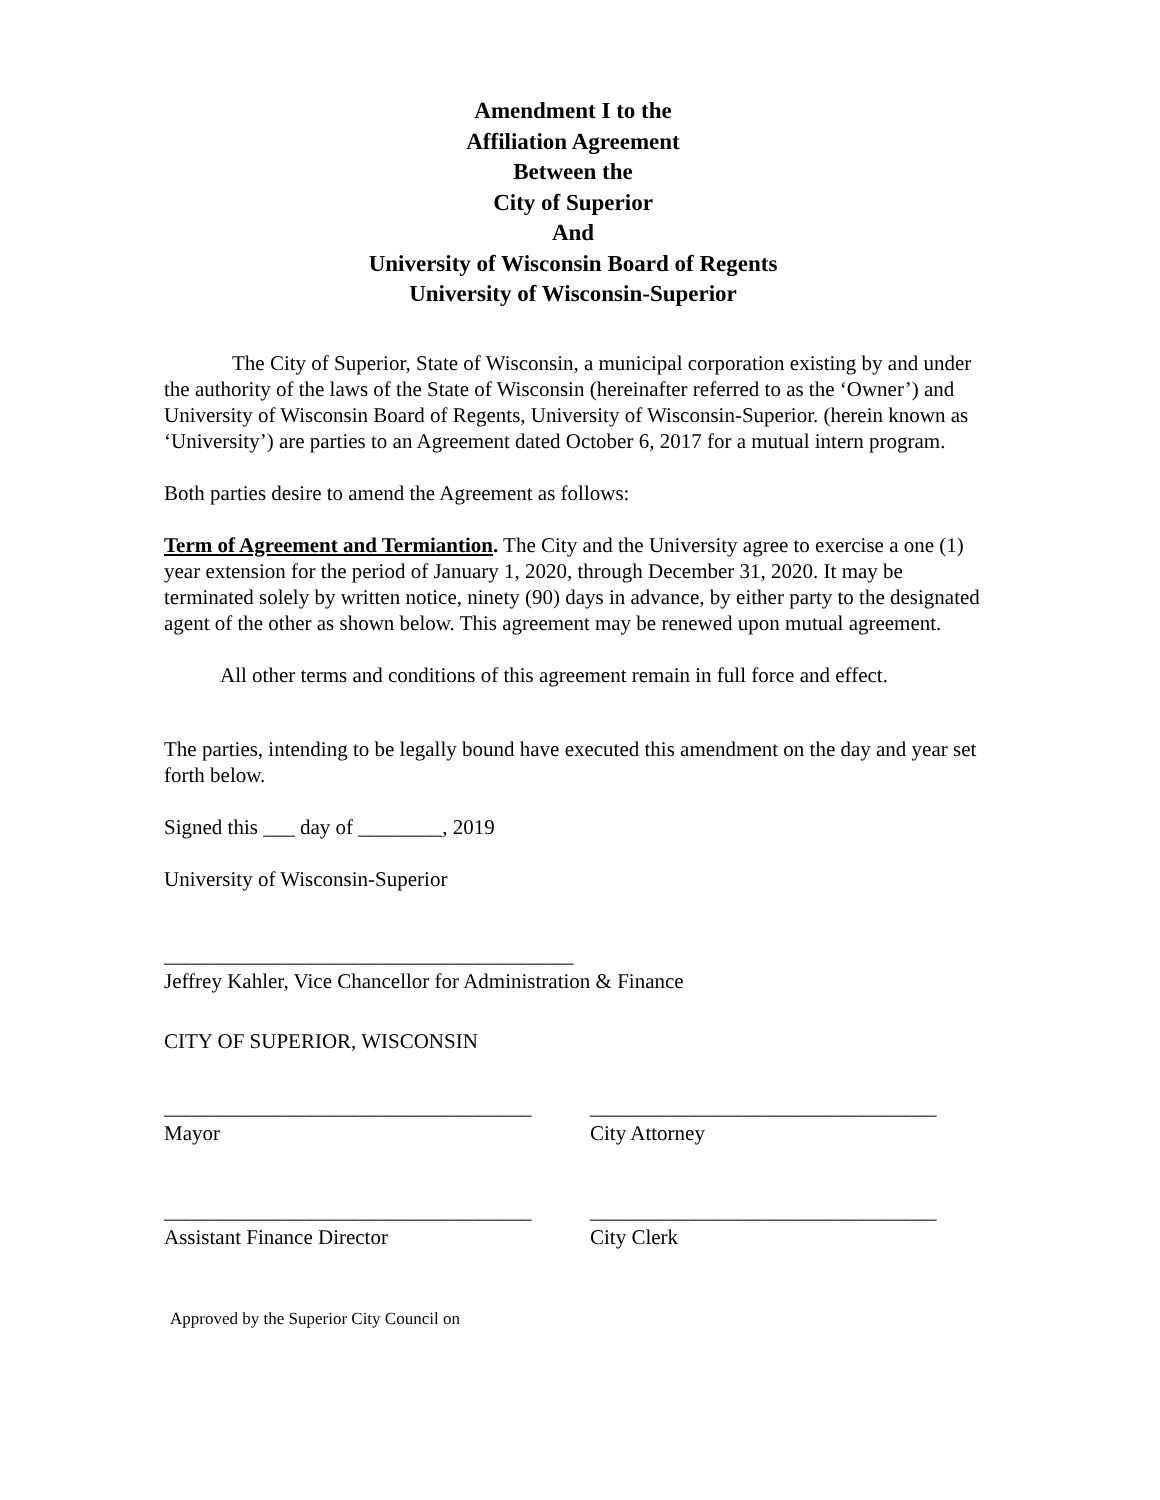Amendment I to the
Affiliation Agreement
Between the
City of Superior
And
University of Wisconsin Board of Regents
University of Wisconsin-Superior
The City of Superior, State of Wisconsin, a municipal corporation existing by and under the authority of the laws of the State of Wisconsin (hereinafter referred to as the ‘Owner’) and University of Wisconsin Board of Regents, University of Wisconsin-Superior. (herein known as ‘University’) are parties to an Agreement dated October 6, 2017 for a mutual intern program.
Both parties desire to amend the Agreement as follows:
Term of Agreement and Termiantion. The City and the University agree to exercise a one (1) year extension for the period of January 1, 2020, through December 31, 2020. It may be terminated solely by written notice, ninety (90) days in advance, by either party to the designated agent of the other as shown below. This agreement may be renewed upon mutual agreement.
All other terms and conditions of this agreement remain in full force and effect.
The parties, intending to be legally bound have executed this amendment on the day and year set forth below.
Signed this ___ day of ________, 2019
University of Wisconsin-Superior
_______________________________________
Jeffrey Kahler, Vice Chancellor for Administration & Finance
CITY OF SUPERIOR, WISCONSIN
___________________________________
Mayor
_________________________________
City Attorney
___________________________________
Assistant Finance Director
_________________________________
City Clerk
Approved by the Superior City Council on